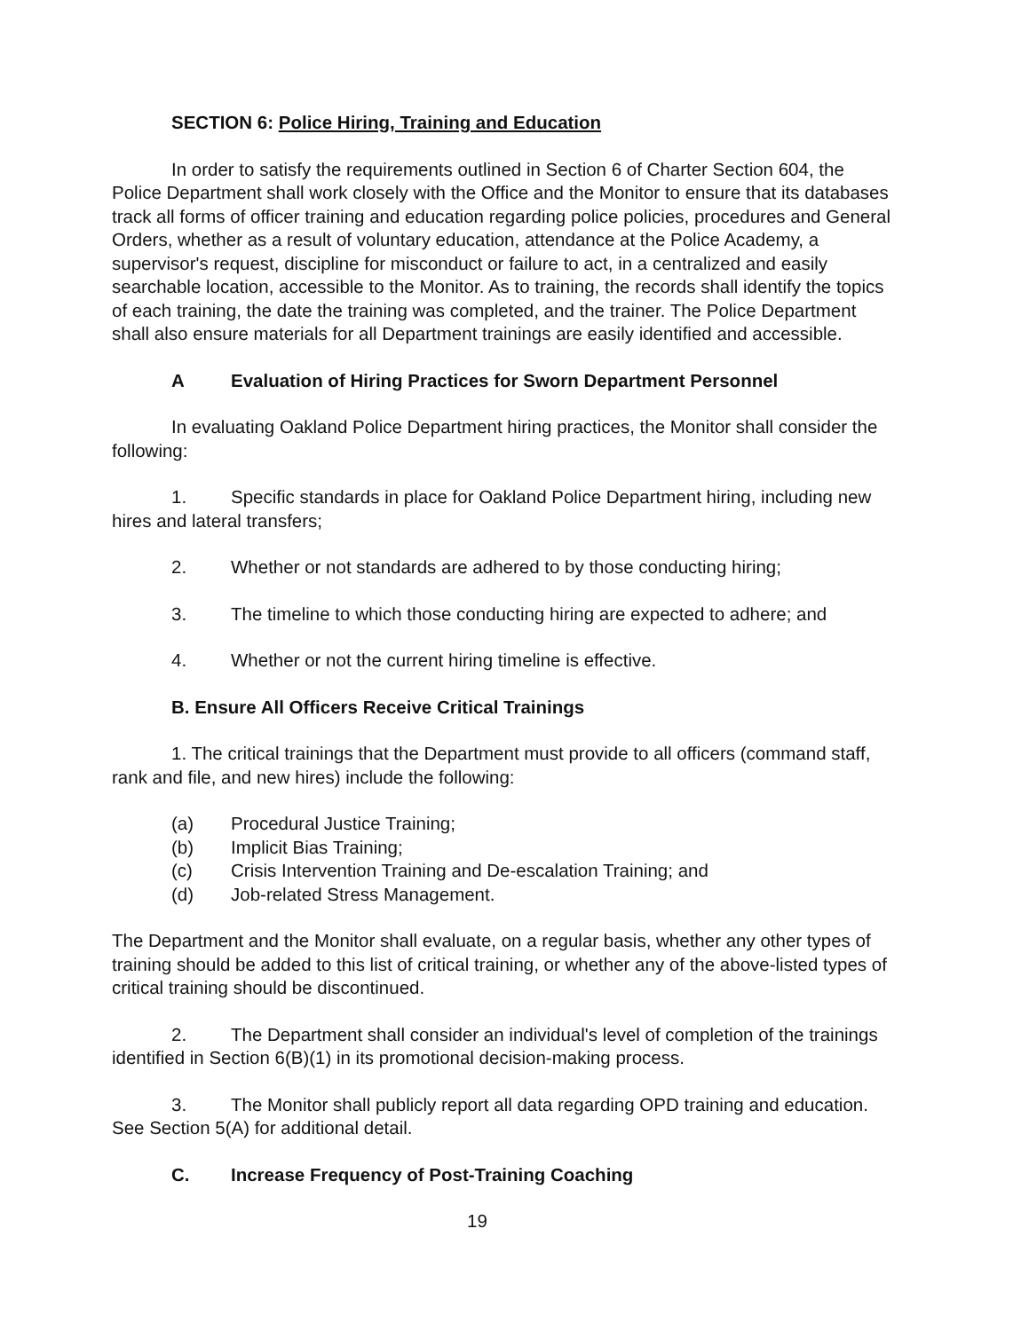SECTION 6: Police Hiring, Training and Education
In order to satisfy the requirements outlined in Section 6 of Charter Section 604, the Police Department shall work closely with the Office and the Monitor to ensure that its databases track all forms of officer training and education regarding police policies, procedures and General Orders, whether as a result of voluntary education, attendance at the Police Academy, a supervisor's request, discipline for misconduct or failure to act, in a centralized and easily searchable location, accessible to the Monitor. As to training, the records shall identify the topics of each training, the date the training was completed, and the trainer. The Police Department shall also ensure materials for all Department trainings are easily identified and accessible.
A Evaluation of Hiring Practices for Sworn Department Personnel
In evaluating Oakland Police Department hiring practices, the Monitor shall consider the following:
1. Specific standards in place for Oakland Police Department hiring, including new hires and lateral transfers;
2. Whether or not standards are adhered to by those conducting hiring;
3. The timeline to which those conducting hiring are expected to adhere; and
4. Whether or not the current hiring timeline is effective.
B. Ensure All Officers Receive Critical Trainings
1. The critical trainings that the Department must provide to all officers (command staff, rank and file, and new hires) include the following:
(a) Procedural Justice Training;
(b) Implicit Bias Training;
(c) Crisis Intervention Training and De-escalation Training; and
(d) Job-related Stress Management.
The Department and the Monitor shall evaluate, on a regular basis, whether any other types of training should be added to this list of critical training, or whether any of the above-listed types of critical training should be discontinued.
2. The Department shall consider an individual's level of completion of the trainings identified in Section 6(B)(1) in its promotional decision-making process.
3. The Monitor shall publicly report all data regarding OPD training and education. See Section 5(A) for additional detail.
C. Increase Frequency of Post-Training Coaching
19